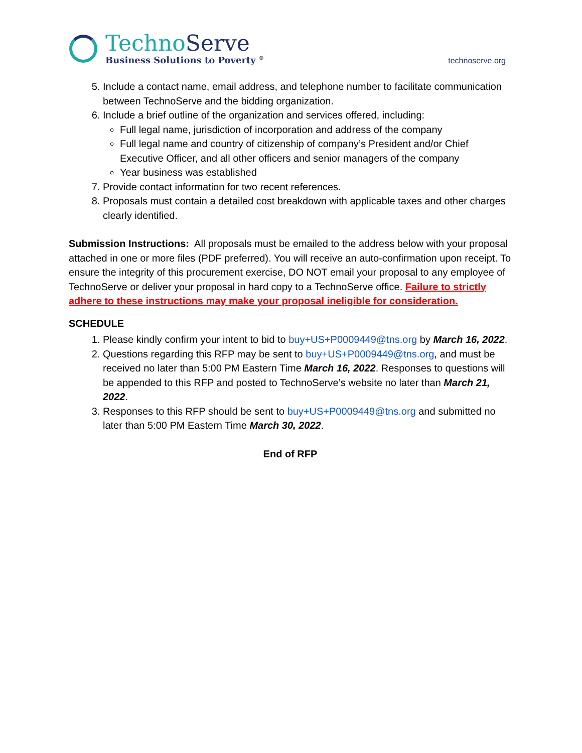Techno Serve
Business Solutions to Poverty <sup>®</sup>
technoserve.org
5. Include a contact name, email address, and telephone number to facilitate communication between TechnoServe and the bidding organization.
6. Include a brief outline of the organization and services offered, including:
Full legal name, jurisdiction of incorporation and address of the company
Full legal name and country of citizenship of company’s President and/or Chief Executive Officer, and all other officers and senior managers of the company
Year business was established
7. Provide contact information for two recent references.
8. Proposals must contain a detailed cost breakdown with applicable taxes and other charges clearly identified.
Submission Instructions: All proposals must be emailed to the address below with your proposal attached in one or more files (PDF preferred). You will receive an auto-confirmation upon receipt. To ensure the integrity of this procurement exercise, DO NOT email your proposal to any employee of TechnoServe or deliver your proposal in hard copy to a TechnoServe office. Failure to strictly adhere to these instructions may make your proposal ineligible for consideration.
SCHEDULE
1. Please kindly confirm your intent to bid to buy+US+P0009449@tns.org by March 16, 2022.
2. Questions regarding this RFP may be sent to buy+US+P0009449@tns.org, and must be received no later than 5:00 PM Eastern Time March 16, 2022. Responses to questions will be appended to this RFP and posted to TechnoServe’s website no later than March 21, 2022.
3. Responses to this RFP should be sent to buy+US+P0009449@tns.org and submitted no later than 5:00 PM Eastern Time March 30, 2022.
End of RFP